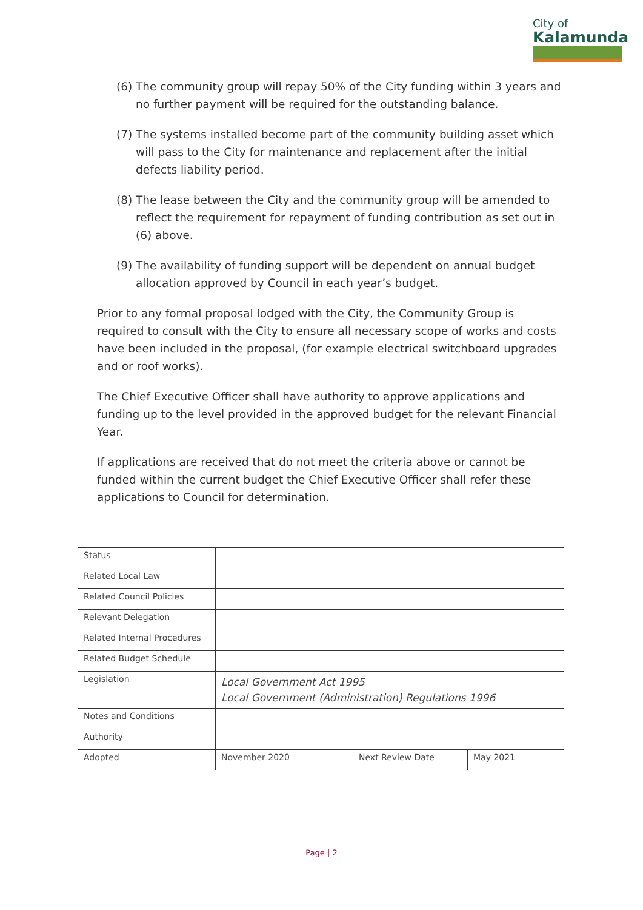City of
Kalamunda
(6) The community group will repay 50% of the City funding within 3 years and no further payment will be required for the outstanding balance.
(7) The systems installed become part of the community building asset which will pass to the City for maintenance and replacement after the initial defects liability period.
(8) The lease between the City and the community group will be amended to reflect the requirement for repayment of funding contribution as set out in (6) above.
(9) The availability of funding support will be dependent on annual budget allocation approved by Council in each year’s budget.
Prior to any formal proposal lodged with the City, the Community Group is required to consult with the City to ensure all necessary scope of works and costs have been included in the proposal, (for example electrical switchboard upgrades and or roof works).
The Chief Executive Officer shall have authority to approve applications and funding up to the level provided in the approved budget for the relevant Financial Year.
If applications are received that do not meet the criteria above or cannot be funded within the current budget the Chief Executive Officer shall refer these applications to Council for determination.
| Status | | | |
| Related Local Law | | | |
| Related Council Policies | | | |
| Relevant Delegation | | | |
| Related Internal Procedures | | | |
| Related Budget Schedule | | | |
| Legislation | Local Government Act 1995 Local Government (Administration) Regulations 1996 | | |
| Notes and Conditions | | | |
| Authority | | | |
| Adopted | November 2020 | Next Review Date | May 2021 |
Page | 2